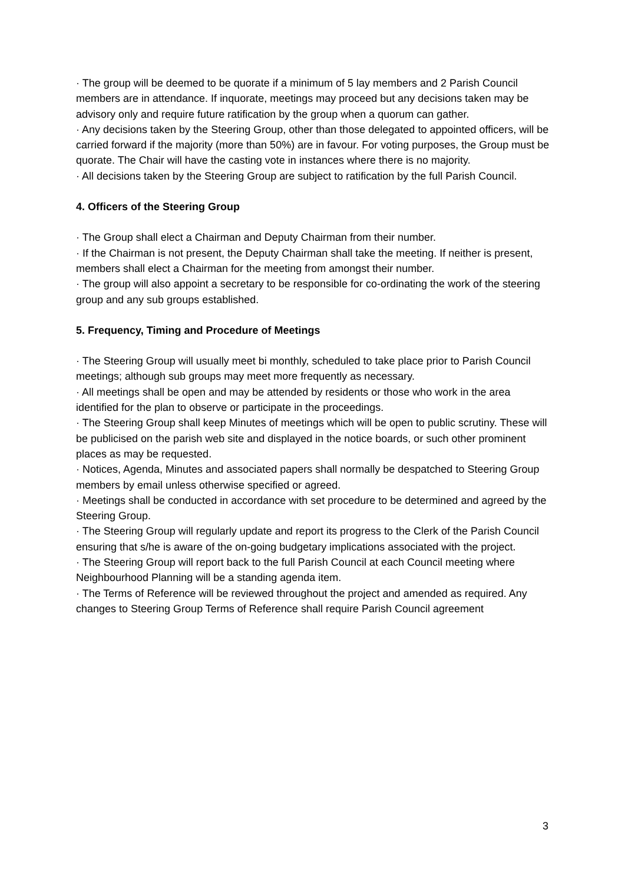· The group will be deemed to be quorate if a minimum of 5 lay members and 2 Parish Council members are in attendance. If inquorate, meetings may proceed but any decisions taken may be advisory only and require future ratification by the group when a quorum can gather.
· Any decisions taken by the Steering Group, other than those delegated to appointed officers, will be carried forward if the majority (more than 50%) are in favour. For voting purposes, the Group must be quorate. The Chair will have the casting vote in instances where there is no majority.
· All decisions taken by the Steering Group are subject to ratification by the full Parish Council.
4. Officers of the Steering Group
· The Group shall elect a Chairman and Deputy Chairman from their number.
· If the Chairman is not present, the Deputy Chairman shall take the meeting. If neither is present, members shall elect a Chairman for the meeting from amongst their number.
· The group will also appoint a secretary to be responsible for co-ordinating the work of the steering group and any sub groups established.
5. Frequency, Timing and Procedure of Meetings
· The Steering Group will usually meet bi monthly, scheduled to take place prior to Parish Council meetings; although sub groups may meet more frequently as necessary.
· All meetings shall be open and may be attended by residents or those who work in the area identified for the plan to observe or participate in the proceedings.
· The Steering Group shall keep Minutes of meetings which will be open to public scrutiny. These will be publicised on the parish web site and displayed in the notice boards, or such other prominent places as may be requested.
· Notices, Agenda, Minutes and associated papers shall normally be despatched to Steering Group members by email unless otherwise specified or agreed.
· Meetings shall be conducted in accordance with set procedure to be determined and agreed by the Steering Group.
· The Steering Group will regularly update and report its progress to the Clerk of the Parish Council ensuring that s/he is aware of the on-going budgetary implications associated with the project.
· The Steering Group will report back to the full Parish Council at each Council meeting where Neighbourhood Planning will be a standing agenda item.
· The Terms of Reference will be reviewed throughout the project and amended as required. Any changes to Steering Group Terms of Reference shall require Parish Council agreement
3